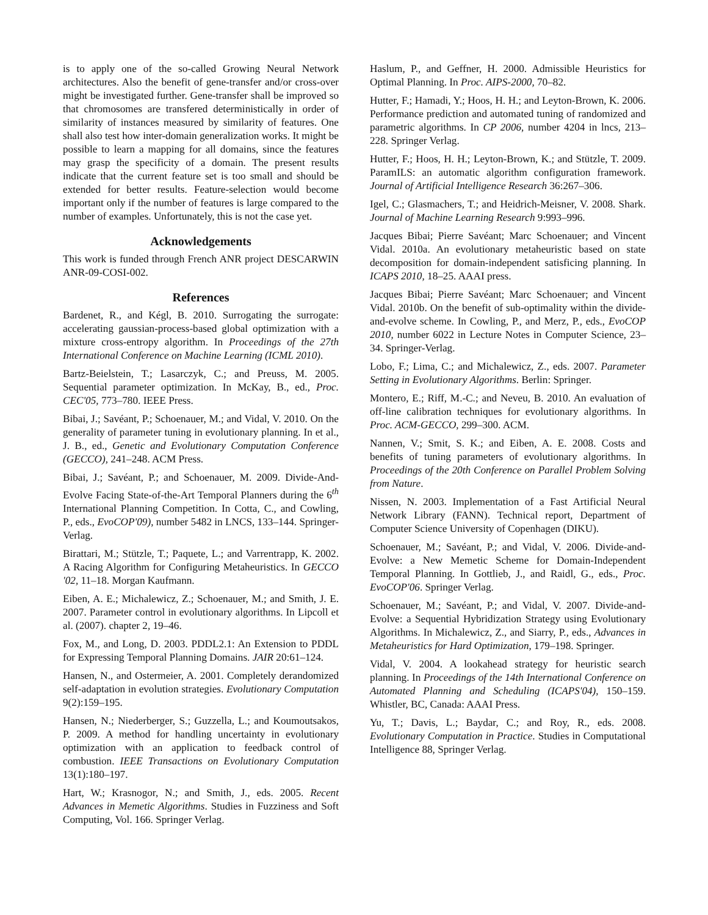is to apply one of the so-called Growing Neural Network architectures. Also the benefit of gene-transfer and/or cross-over might be investigated further. Gene-transfer shall be improved so that chromosomes are transfered deterministically in order of similarity of instances measured by similarity of features. One shall also test how inter-domain generalization works. It might be possible to learn a mapping for all domains, since the features may grasp the specificity of a domain. The present results indicate that the current feature set is too small and should be extended for better results. Feature-selection would become important only if the number of features is large compared to the number of examples. Unfortunately, this is not the case yet.
Acknowledgements
This work is funded through French ANR project DESCARWIN ANR-09-COSI-002.
References
Bardenet, R., and Kégl, B. 2010. Surrogating the surrogate: accelerating gaussian-process-based global optimization with a mixture cross-entropy algorithm. In Proceedings of the 27th International Conference on Machine Learning (ICML 2010).
Bartz-Beielstein, T.; Lasarczyk, C.; and Preuss, M. 2005. Sequential parameter optimization. In McKay, B., ed., Proc. CEC'05, 773–780. IEEE Press.
Bibai, J.; Savéant, P.; Schoenauer, M.; and Vidal, V. 2010. On the generality of parameter tuning in evolutionary planning. In et al., J. B., ed., Genetic and Evolutionary Computation Conference (GECCO), 241–248. ACM Press.
Bibai, J.; Savéant, P.; and Schoenauer, M. 2009. Divide-And-Evolve Facing State-of-the-Art Temporal Planners during the 6<sup>th</sup> International Planning Competition. In Cotta, C., and Cowling, P., eds., EvoCOP'09), number 5482 in LNCS, 133–144. Springer-Verlag.
Birattari, M.; Stützle, T.; Paquete, L.; and Varrentrapp, K. 2002. A Racing Algorithm for Configuring Metaheuristics. In GECCO '02, 11–18. Morgan Kaufmann.
Eiben, A. E.; Michalewicz, Z.; Schoenauer, M.; and Smith, J. E. 2007. Parameter control in evolutionary algorithms. In Lipcoll et al. (2007). chapter 2, 19–46.
Fox, M., and Long, D. 2003. PDDL2.1: An Extension to PDDL for Expressing Temporal Planning Domains. JAIR 20:61–124.
Hansen, N., and Ostermeier, A. 2001. Completely derandomized self-adaptation in evolution strategies. Evolutionary Computation 9(2):159–195.
Hansen, N.; Niederberger, S.; Guzzella, L.; and Koumoutsakos, P. 2009. A method for handling uncertainty in evolutionary optimization with an application to feedback control of combustion. IEEE Transactions on Evolutionary Computation 13(1):180–197.
Hart, W.; Krasnogor, N.; and Smith, J., eds. 2005. Recent Advances in Memetic Algorithms. Studies in Fuzziness and Soft Computing, Vol. 166. Springer Verlag.
Haslum, P., and Geffner, H. 2000. Admissible Heuristics for Optimal Planning. In Proc. AIPS-2000, 70–82.
Hutter, F.; Hamadi, Y.; Hoos, H. H.; and Leyton-Brown, K. 2006. Performance prediction and automated tuning of randomized and parametric algorithms. In CP 2006, number 4204 in lncs, 213–228. Springer Verlag.
Hutter, F.; Hoos, H. H.; Leyton-Brown, K.; and Stützle, T. 2009. ParamILS: an automatic algorithm configuration framework. Journal of Artificial Intelligence Research 36:267–306.
Igel, C.; Glasmachers, T.; and Heidrich-Meisner, V. 2008. Shark. Journal of Machine Learning Research 9:993–996.
Jacques Bibai; Pierre Savéant; Marc Schoenauer; and Vincent Vidal. 2010a. An evolutionary metaheuristic based on state decomposition for domain-independent satisficing planning. In ICAPS 2010, 18–25. AAAI press.
Jacques Bibai; Pierre Savéant; Marc Schoenauer; and Vincent Vidal. 2010b. On the benefit of sub-optimality within the divide-and-evolve scheme. In Cowling, P., and Merz, P., eds., EvoCOP 2010, number 6022 in Lecture Notes in Computer Science, 23–34. Springer-Verlag.
Lobo, F.; Lima, C.; and Michalewicz, Z., eds. 2007. Parameter Setting in Evolutionary Algorithms. Berlin: Springer.
Montero, E.; Riff, M.-C.; and Neveu, B. 2010. An evaluation of off-line calibration techniques for evolutionary algorithms. In Proc. ACM-GECCO, 299–300. ACM.
Nannen, V.; Smit, S. K.; and Eiben, A. E. 2008. Costs and benefits of tuning parameters of evolutionary algorithms. In Proceedings of the 20th Conference on Parallel Problem Solving from Nature.
Nissen, N. 2003. Implementation of a Fast Artificial Neural Network Library (FANN). Technical report, Department of Computer Science University of Copenhagen (DIKU).
Schoenauer, M.; Savéant, P.; and Vidal, V. 2006. Divide-and-Evolve: a New Memetic Scheme for Domain-Independent Temporal Planning. In Gottlieb, J., and Raidl, G., eds., Proc. EvoCOP'06. Springer Verlag.
Schoenauer, M.; Savéant, P.; and Vidal, V. 2007. Divide-and-Evolve: a Sequential Hybridization Strategy using Evolutionary Algorithms. In Michalewicz, Z., and Siarry, P., eds., Advances in Metaheuristics for Hard Optimization, 179–198. Springer.
Vidal, V. 2004. A lookahead strategy for heuristic search planning. In Proceedings of the 14th International Conference on Automated Planning and Scheduling (ICAPS'04), 150–159. Whistler, BC, Canada: AAAI Press.
Yu, T.; Davis, L.; Baydar, C.; and Roy, R., eds. 2008. Evolutionary Computation in Practice. Studies in Computational Intelligence 88, Springer Verlag.